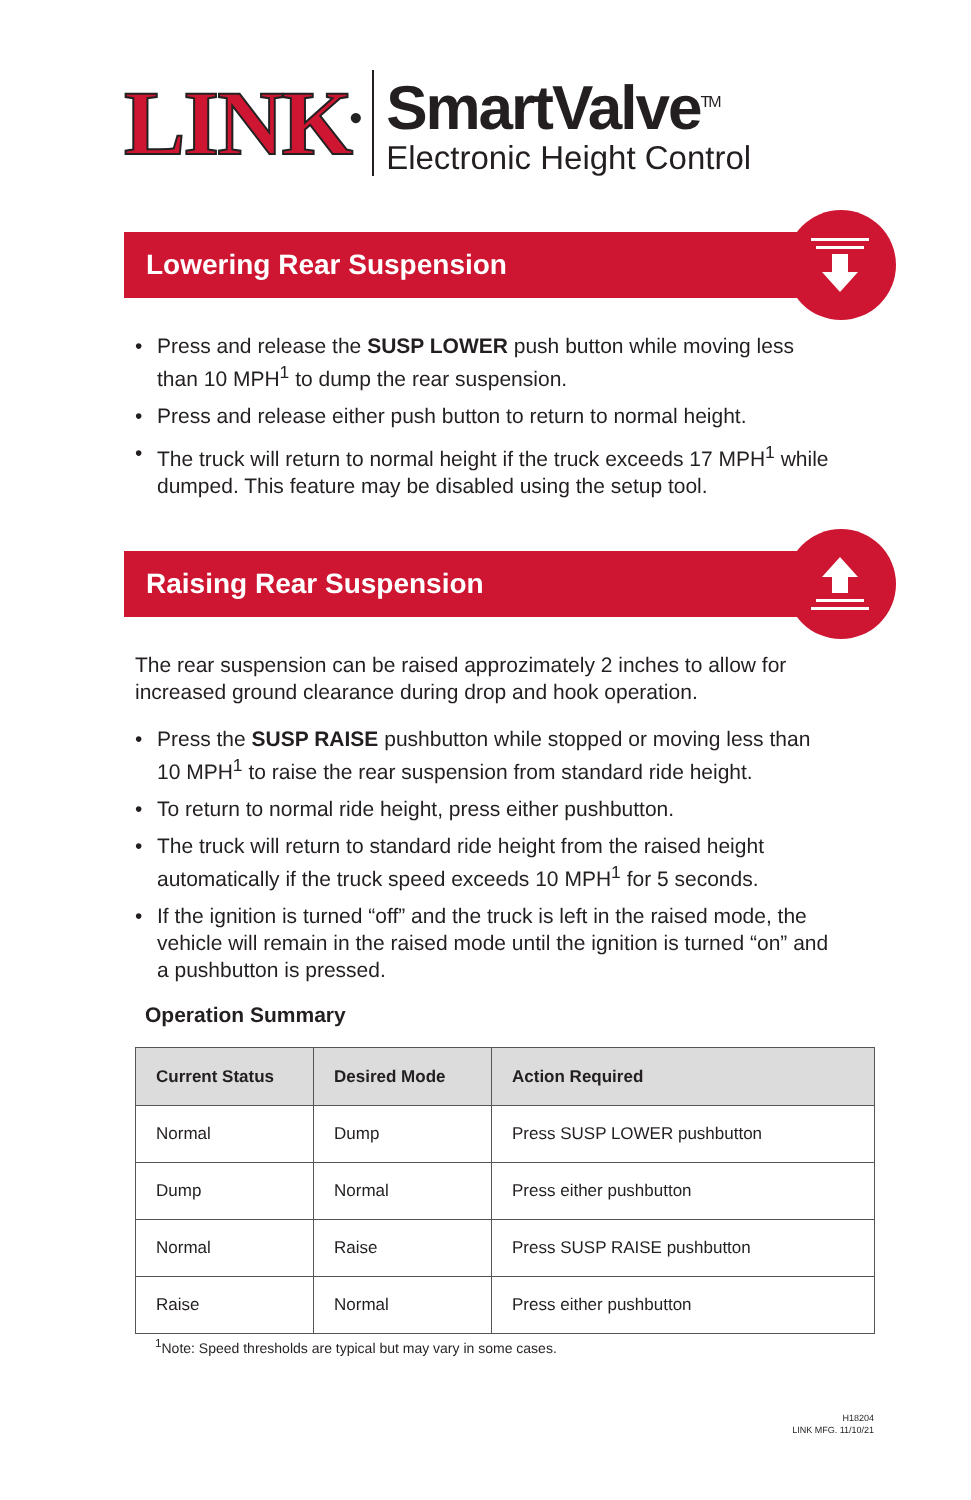LINK<sup>®</sup>
SmartValve<sup>TM</sup>
Electronic Height Control
Lowering Rear Suspension
• Press and release the SUSP LOWER push button while moving less than 10 MPH<sup>1</sup> to dump the rear suspension.
• Press and release either push button to return to normal height.
• The truck will return to normal height if the truck exceeds 17 MPH<sup>1</sup> while dumped. This feature may be disabled using the setup tool.
Raising Rear Suspension
The rear suspension can be raised approzimately 2 inches to allow for increased ground clearance during drop and hook operation.
• Press the SUSP RAISE pushbutton while stopped or moving less than 10 MPH<sup>1</sup> to raise the rear suspension from standard ride height.
• To return to normal ride height, press either pushbutton.
• The truck will return to standard ride height from the raised height automatically if the truck speed exceeds 10 MPH<sup>1</sup> for 5 seconds.
• If the ignition is turned “off” and the truck is left in the raised mode, the vehicle will remain in the raised mode until the ignition is turned “on” and a pushbutton is pressed.
Operation Summary
| Current Status | Desired Mode | Action Required |
| --- | --- | --- |
| Normal | Dump | Press SUSP LOWER pushbutton |
| Dump | Normal | Press either pushbutton |
| Normal | Raise | Press SUSP RAISE pushbutton |
| Raise | Normal | Press either pushbutton |
<sup>1</sup> Note: Speed thresholds are typical but may vary in some cases.
H18204
LINK MFG. 11/10/21